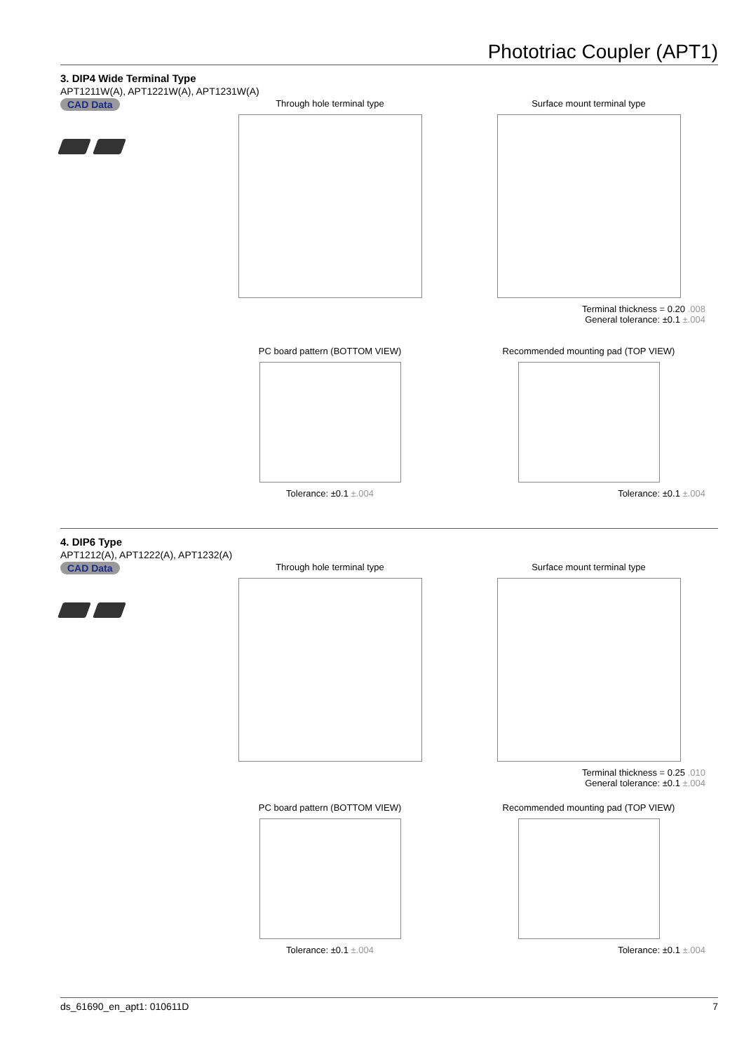Phototriac Coupler (APT1)
3. DIP4 Wide Terminal Type
APT1211W(A), APT1221W(A), APT1231W(A)
CAD Data
Through hole terminal type Surface mount terminal type
Terminal thickness = 0.20 .008
General tolerance: ±0.1 ±.004
PC board pattern (BOTTOM VIEW)
Tolerance: ±0.1 ±.004
Recommended mounting pad (TOP VIEW)
Tolerance: ±0.1 ±.004
4. DIP6 Type
APT1212(A), APT1222(A), APT1232(A)
CAD Data
Through hole terminal type Surface mount terminal type
Terminal thickness = 0.25 .010
General tolerance: ±0.1 ±.004
PC board pattern (BOTTOM VIEW)
Tolerance: ±0.1 ±.004
Recommended mounting pad (TOP VIEW)
Tolerance: ±0.1 ±.004
ds_61690_en_apt1: 010611D 7